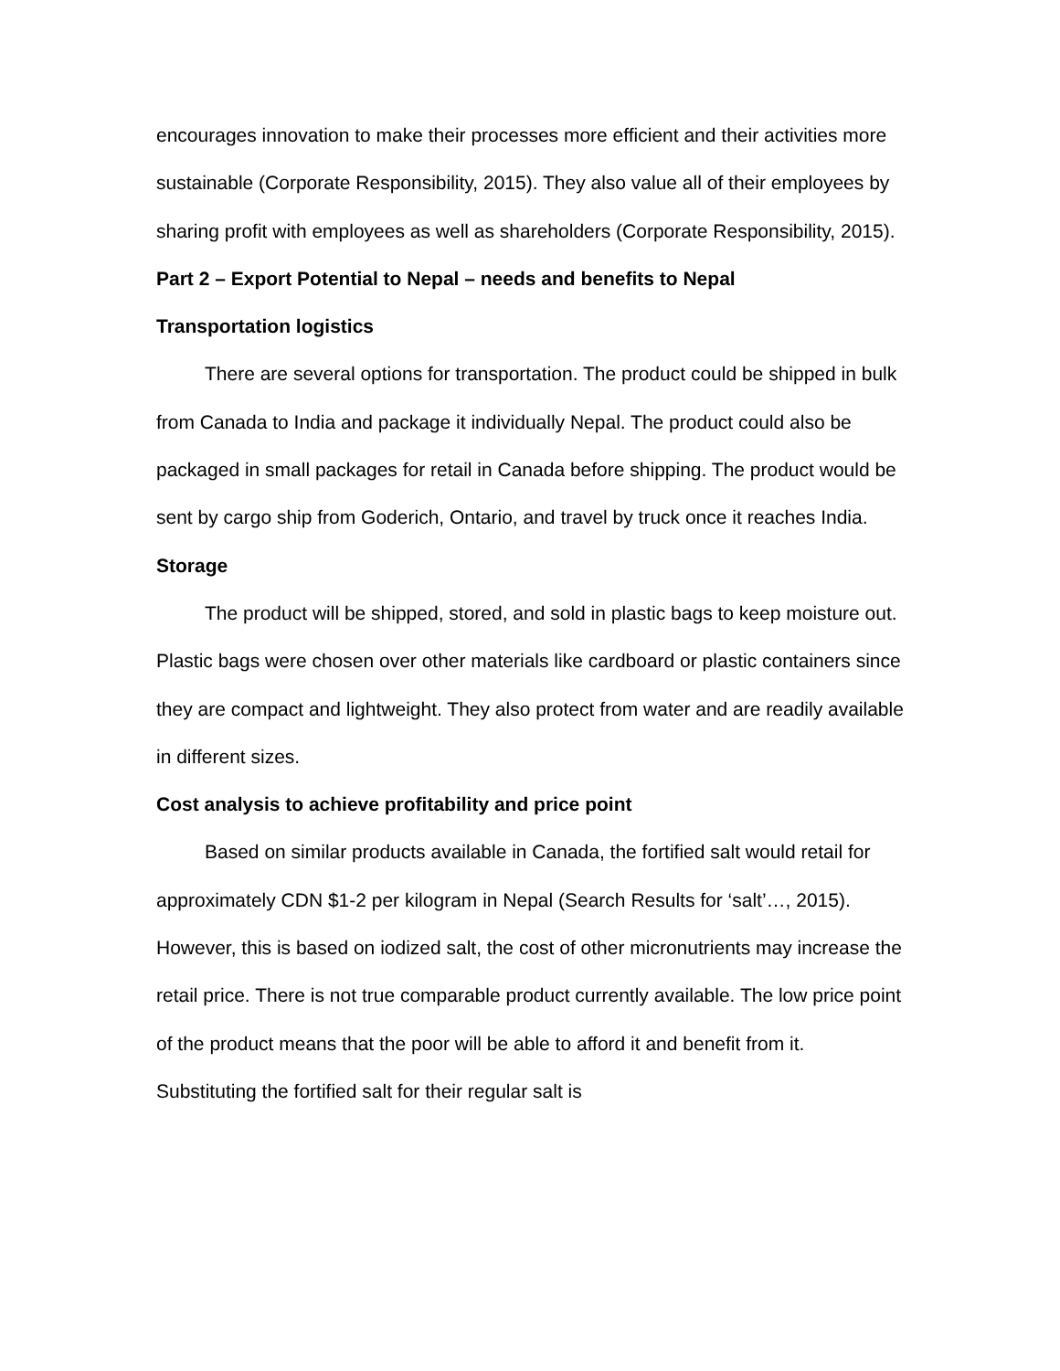encourages innovation to make their processes more efficient and their activities more sustainable (Corporate Responsibility, 2015). They also value all of their employees by sharing profit with employees as well as shareholders (Corporate Responsibility, 2015).
Part 2 – Export Potential to Nepal – needs and benefits to Nepal
Transportation logistics
There are several options for transportation. The product could be shipped in bulk from Canada to India and package it individually Nepal. The product could also be packaged in small packages for retail in Canada before shipping. The product would be sent by cargo ship from Goderich, Ontario, and travel by truck once it reaches India.
Storage
The product will be shipped, stored, and sold in plastic bags to keep moisture out. Plastic bags were chosen over other materials like cardboard or plastic containers since they are compact and lightweight. They also protect from water and are readily available in different sizes.
Cost analysis to achieve profitability and price point
Based on similar products available in Canada, the fortified salt would retail for approximately CDN $1-2 per kilogram in Nepal (Search Results for ‘salt’…, 2015). However, this is based on iodized salt, the cost of other micronutrients may increase the retail price. There is not true comparable product currently available. The low price point of the product means that the poor will be able to afford it and benefit from it. Substituting the fortified salt for their regular salt is